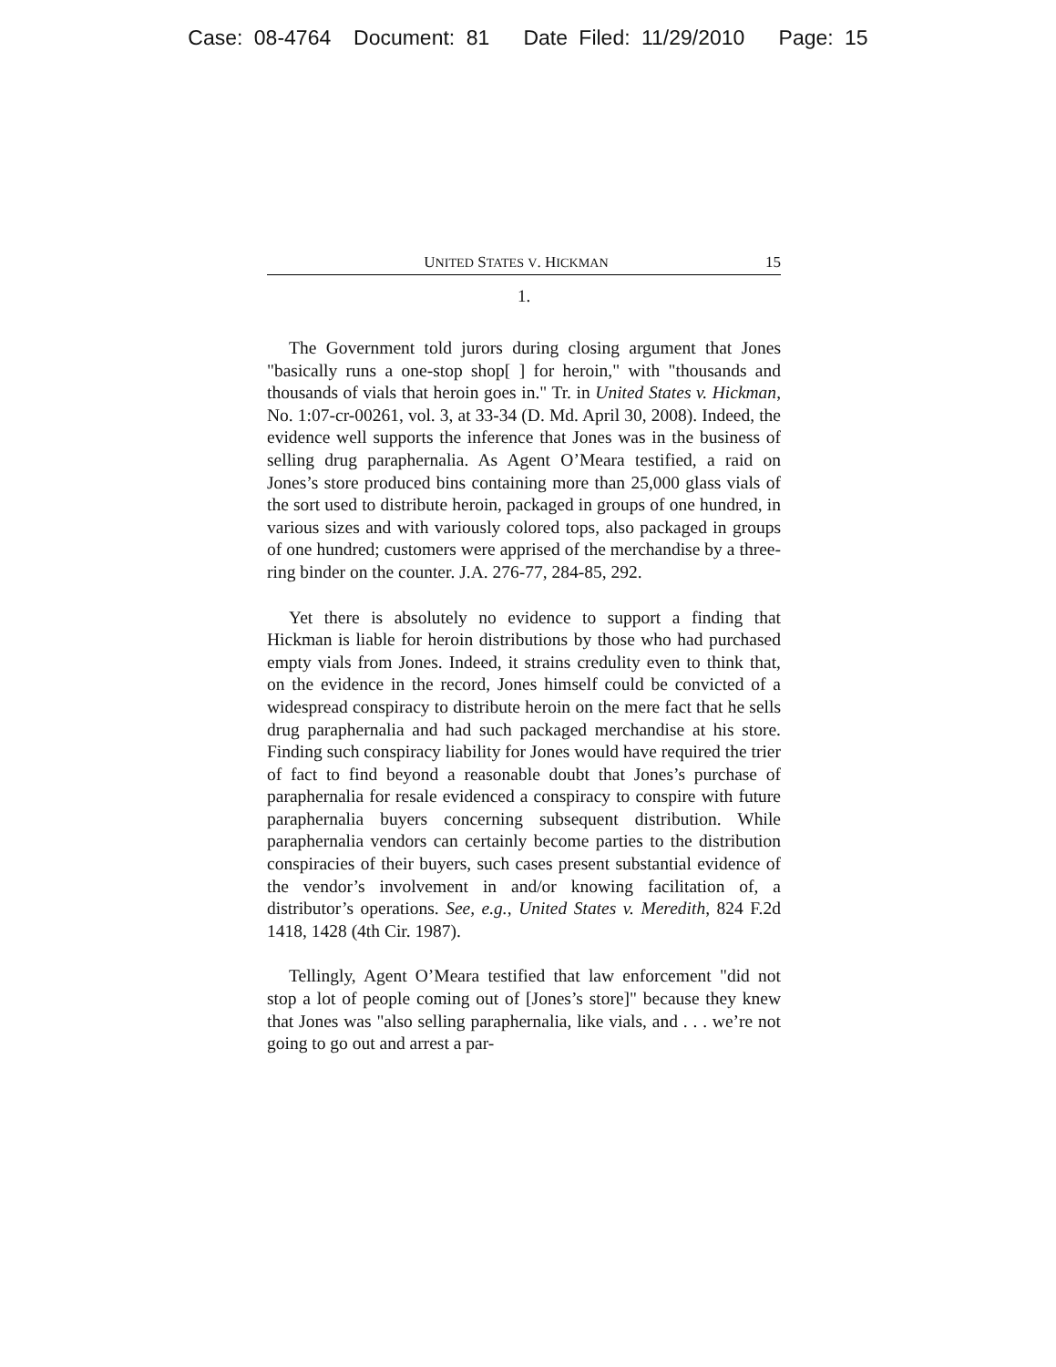Case: 08-4764 Document: 81 Date Filed: 11/29/2010 Page: 15
UNITED STATES V. HICKMAN 15
1.
The Government told jurors during closing argument that Jones "basically runs a one-stop shop[ ] for heroin," with "thousands and thousands of vials that heroin goes in." Tr. in United States v. Hickman, No. 1:07-cr-00261, vol. 3, at 33-34 (D. Md. April 30, 2008). Indeed, the evidence well supports the inference that Jones was in the business of selling drug paraphernalia. As Agent O’Meara testified, a raid on Jones’s store produced bins containing more than 25,000 glass vials of the sort used to distribute heroin, packaged in groups of one hundred, in various sizes and with variously colored tops, also packaged in groups of one hundred; customers were apprised of the merchandise by a three-ring binder on the counter. J.A. 276-77, 284-85, 292.
Yet there is absolutely no evidence to support a finding that Hickman is liable for heroin distributions by those who had purchased empty vials from Jones. Indeed, it strains credulity even to think that, on the evidence in the record, Jones himself could be convicted of a widespread conspiracy to distribute heroin on the mere fact that he sells drug paraphernalia and had such packaged merchandise at his store. Finding such conspiracy liability for Jones would have required the trier of fact to find beyond a reasonable doubt that Jones’s purchase of paraphernalia for resale evidenced a conspiracy to conspire with future paraphernalia buyers concerning subsequent distribution. While paraphernalia vendors can certainly become parties to the distribution conspiracies of their buyers, such cases present substantial evidence of the vendor’s involvement in and/or knowing facilitation of, a distributor’s operations. See, e.g., United States v. Meredith, 824 F.2d 1418, 1428 (4th Cir. 1987).
Tellingly, Agent O’Meara testified that law enforcement "did not stop a lot of people coming out of [Jones’s store]" because they knew that Jones was "also selling paraphernalia, like vials, and . . . we’re not going to go out and arrest a par-